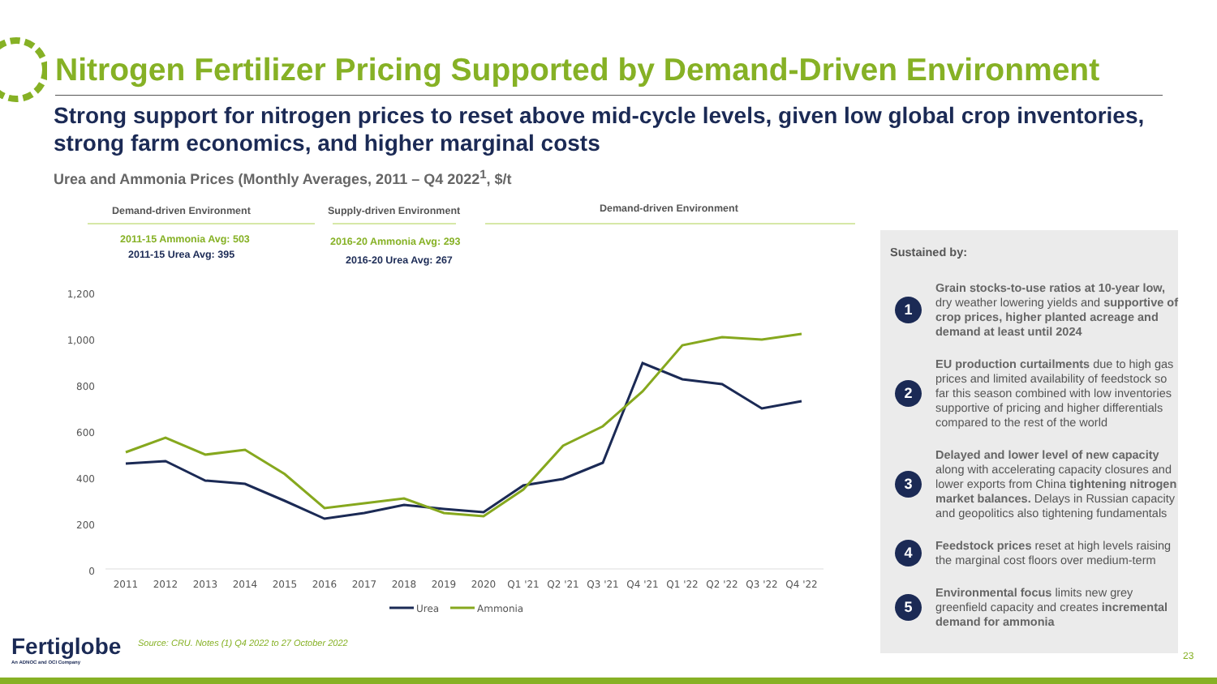Nitrogen Fertilizer Pricing Supported by Demand-Driven Environment
Strong support for nitrogen prices to reset above mid-cycle levels, given low global crop inventories, strong farm economics, and higher marginal costs
Urea and Ammonia Prices (Monthly Averages, 2011 – Q4 2022<sup>1</sup>, $/t
Demand-driven Environment Supply-driven Environment Demand-driven Environment
2011-15 Ammonia Avg: 503
2011-15 Urea Avg: 395
2016-20 Ammonia Avg: 293
2016-20 Urea Avg: 267
1,200
1,000
800
600
400
200
0
2011
2012
2013
2014
2015
2016
2017
2018
2019
2020
Q1 '21
Q2 '21
Q3 '21
Q4 '21
Q1 '22
Q2 '22
Q3 '22
Q4 '22
Urea
Ammonia
Sustained by:
1
Grain stocks-to-use ratios at 10-year low, dry weather lowering yields and supportive of crop prices, higher planted acreage and demand at least until 2024
2
EU production curtailments due to high gas prices and limited availability of feedstock so far this season combined with low inventories supportive of pricing and higher differentials compared to the rest of the world
3
Delayed and lower level of new capacity along with accelerating capacity closures and lower exports from China tightening nitrogen market balances. Delays in Russian capacity and geopolitics also tightening fundamentals
4
Feedstock prices reset at high levels raising the marginal cost floors over medium-term
5
Environmental focus limits new grey greenfield capacity and creates incremental demand for ammonia
Fertiglobe
An ADNOC and OCI Company
Source: CRU. Notes (1) Q4 2022 to 27 October 2022
23